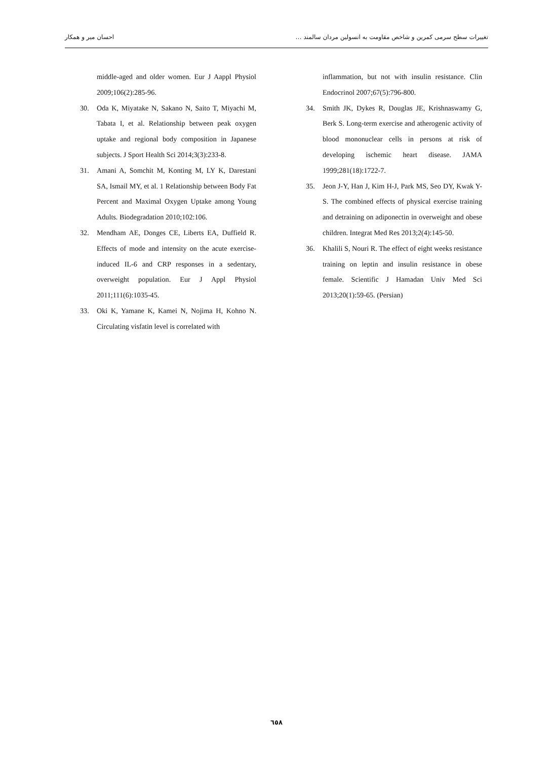احسان میر و همکار تغییرات سطح سرمی کمرین و شاخص مقاومت به انسولین مردان سالمند …
middle-aged and older women. Eur J Aappl Physiol 2009;106(2):285-96.
30. Oda K, Miyatake N, Sakano N, Saito T, Miyachi M, Tabata I, et al. Relationship between peak oxygen uptake and regional body composition in Japanese subjects. J Sport Health Sci 2014;3(3):233-8.
31. Amani A, Somchit M, Konting M, LY K, Darestani SA, Ismail MY, et al. 1 Relationship between Body Fat Percent and Maximal Oxygen Uptake among Young Adults. Biodegradation 2010;102:106.
32. Mendham AE, Donges CE, Liberts EA, Duffield R. Effects of mode and intensity on the acute exercise-induced IL-6 and CRP responses in a sedentary, overweight population. Eur J Appl Physiol 2011;111(6):1035-45.
33. Oki K, Yamane K, Kamei N, Nojima H, Kohno N. Circulating visfatin level is correlated with
inflammation, but not with insulin resistance. Clin Endocrinol 2007;67(5):796-800.
34. Smith JK, Dykes R, Douglas JE, Krishnaswamy G, Berk S. Long-term exercise and atherogenic activity of blood mononuclear cells in persons at risk of developing ischemic heart disease. JAMA 1999;281(18):1722-7.
35. Jeon J-Y, Han J, Kim H-J, Park MS, Seo DY, Kwak Y-S. The combined effects of physical exercise training and detraining on adiponectin in overweight and obese children. Integrat Med Res 2013;2(4):145-50.
36. Khalili S, Nouri R. The effect of eight weeks resistance training on leptin and insulin resistance in obese female. Scientific J Hamadan Univ Med Sci 2013;20(1):59-65. (Persian)
٦٥٨